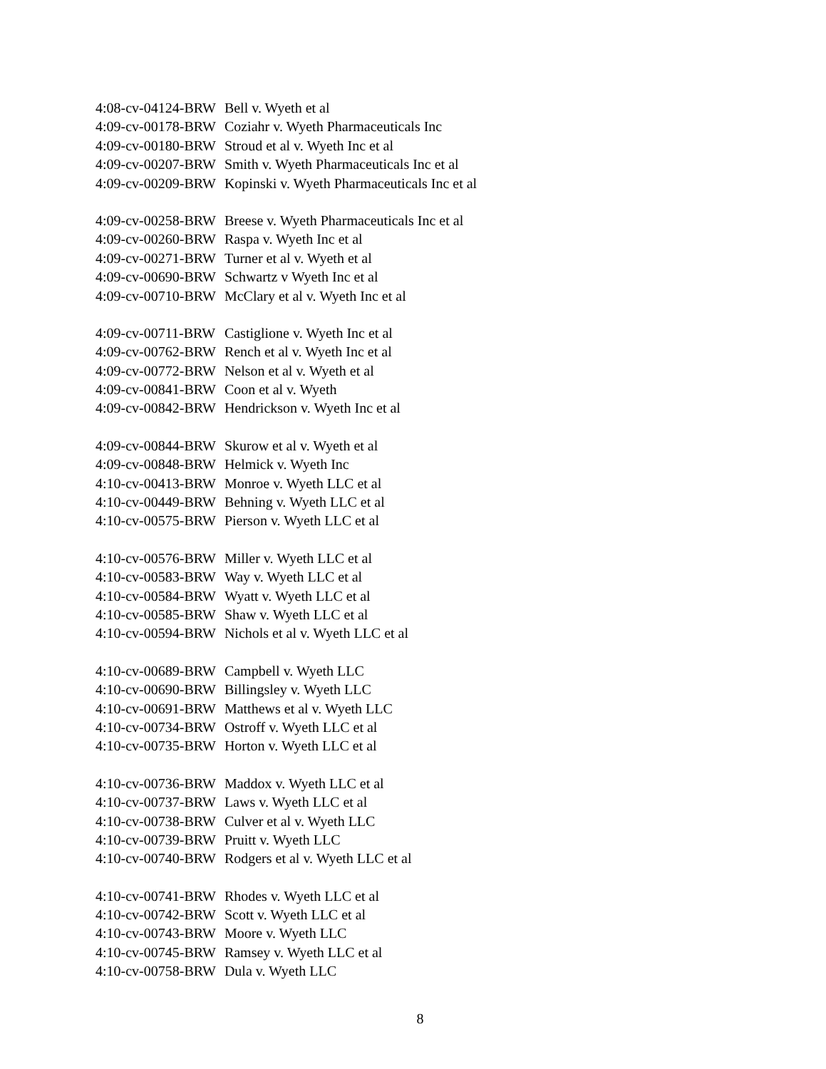| 4:08-cv-04124-BRW | Bell v. Wyeth et al |
| 4:09-cv-00178-BRW | Coziahr v. Wyeth Pharmaceuticals Inc |
| 4:09-cv-00180-BRW | Stroud et al v. Wyeth Inc et al |
| 4:09-cv-00207-BRW | Smith v. Wyeth Pharmaceuticals Inc et al |
| 4:09-cv-00209-BRW | Kopinski v. Wyeth Pharmaceuticals Inc et al |
| 4:09-cv-00258-BRW | Breese v. Wyeth Pharmaceuticals Inc et al |
| 4:09-cv-00260-BRW | Raspa v. Wyeth Inc et al |
| 4:09-cv-00271-BRW | Turner et al v. Wyeth et al |
| 4:09-cv-00690-BRW | Schwartz v Wyeth Inc et al |
| 4:09-cv-00710-BRW | McClary et al v. Wyeth Inc et al |
| 4:09-cv-00711-BRW | Castiglione v. Wyeth Inc et al |
| 4:09-cv-00762-BRW | Rench et al v. Wyeth Inc et al |
| 4:09-cv-00772-BRW | Nelson et al v. Wyeth et al |
| 4:09-cv-00841-BRW | Coon et al v. Wyeth |
| 4:09-cv-00842-BRW | Hendrickson v. Wyeth Inc et al |
| 4:09-cv-00844-BRW | Skurow et al v. Wyeth et al |
| 4:09-cv-00848-BRW | Helmick v. Wyeth Inc |
| 4:10-cv-00413-BRW | Monroe v. Wyeth LLC et al |
| 4:10-cv-00449-BRW | Behning v. Wyeth LLC et al |
| 4:10-cv-00575-BRW | Pierson v. Wyeth LLC et al |
| 4:10-cv-00576-BRW | Miller v. Wyeth LLC et al |
| 4:10-cv-00583-BRW | Way v. Wyeth LLC et al |
| 4:10-cv-00584-BRW | Wyatt v. Wyeth LLC et al |
| 4:10-cv-00585-BRW | Shaw v. Wyeth LLC et al |
| 4:10-cv-00594-BRW | Nichols et al v. Wyeth LLC et al |
| 4:10-cv-00689-BRW | Campbell v. Wyeth LLC |
| 4:10-cv-00690-BRW | Billingsley v. Wyeth LLC |
| 4:10-cv-00691-BRW | Matthews et al v. Wyeth LLC |
| 4:10-cv-00734-BRW | Ostroff v. Wyeth LLC et al |
| 4:10-cv-00735-BRW | Horton v. Wyeth LLC et al |
| 4:10-cv-00736-BRW | Maddox v. Wyeth LLC et al |
| 4:10-cv-00737-BRW | Laws v. Wyeth LLC et al |
| 4:10-cv-00738-BRW | Culver et al v. Wyeth LLC |
| 4:10-cv-00739-BRW | Pruitt v. Wyeth LLC |
| 4:10-cv-00740-BRW | Rodgers et al v. Wyeth LLC et al |
| 4:10-cv-00741-BRW | Rhodes v. Wyeth LLC et al |
| 4:10-cv-00742-BRW | Scott v. Wyeth LLC et al |
| 4:10-cv-00743-BRW | Moore v. Wyeth LLC |
| 4:10-cv-00745-BRW | Ramsey v. Wyeth LLC et al |
| 4:10-cv-00758-BRW | Dula v. Wyeth LLC |
8